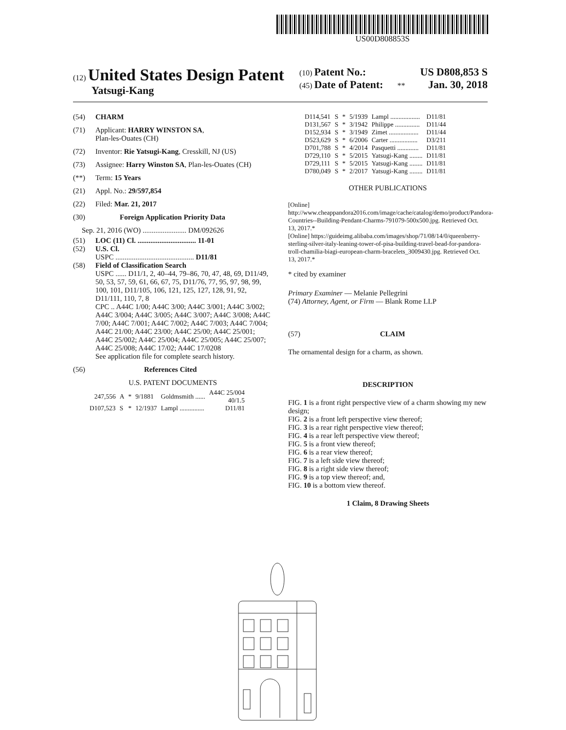US00D808853S
(12) United States Design Patent
Yatsugi-Kang
(10) Patent No.: US D808,853 S
(45) Date of Patent: ** Jan. 30, 2018
(54) CHARM
(71) Applicant: HARRY WINSTON SA,
Plan-les-Ouates (CH)
(72) Inventor: Rie Yatsugi-Kang, Cresskill, NJ (US)
(73) Assignee: Harry Winston SA, Plan-les-Ouates (CH)
(**) Term: 15 Years
(21) Appl. No.: 29/597,854
(22) Filed: Mar. 21, 2017
(30) Foreign Application Priority Data
Sep. 21, 2016 (WO) ........................ DM/092626
(51) LOC (11) Cl. ................................ 11-01
(52) U.S. Cl.
USPC ........................................... D11/81
(58) Field of Classification Search
USPC ...... D11/1, 2, 40–44, 79–86, 70, 47, 48, 69, D11/49, 50, 53, 57, 59, 61, 66, 67, 75, D11/76, 77, 95, 97, 98, 99, 100, 101, D11/105, 106, 121, 125, 127, 128, 91, 92, D11/111, 110, 7, 8
CPC .. A44C 1/00; A44C 3/00; A44C 3/001; A44C 3/002; A44C 3/004; A44C 3/005; A44C 3/007; A44C 3/008; A44C 7/00; A44C 7/001; A44C 7/002; A44C 7/003; A44C 7/004; A44C 21/00; A44C 23/00; A44C 25/00; A44C 25/001; A44C 25/002; A44C 25/004; A44C 25/005; A44C 25/007; A44C 25/008; A44C 17/02; A44C 17/0208
See application file for complete search history.
(56) References Cited
U.S. PATENT DOCUMENTS
| 247,556 | A | * | 9/1881 | Goldmsmith ...... | A44C 25/004 40/1.5 |
| D107,523 | S | * | 12/1937 | Lampl ............... | D11/81 |
| D114,541 | S | * | 5/1939 | Lampl .................. | D11/81 |
| D131,567 | S | * | 3/1942 | Philippe ............... | D11/44 |
| D152,934 | S | * | 3/1949 | Zimet .................. | D11/44 |
| D523,629 | S | * | 6/2006 | Carter ................. | D3/211 |
| D701,788 | S | * | 4/2014 | Pasquetti ............. | D11/81 |
| D729,110 | S | * | 5/2015 | Yatsugi-Kang ........ | D11/81 |
| D729,111 | S | * | 5/2015 | Yatsugi-Kang ........ | D11/81 |
| D780,049 | S | * | 2/2017 | Yatsugi-Kang ........ | D11/81 |
OTHER PUBLICATIONS
[Online] http://www.cheappandora2016.com/image/cache/catalog/demo/product/Pandora-Countries--Building-Pendant-Charms-791079-500x500.jpg. Retrieved Oct. 13, 2017.*
[Online] https://guideimg.alibaba.com/images/shop/71/08/14/0/queenberry-sterling-silver-italy-leaning-tower-of-pisa-building-travel-bead-for-pandora-troll-chamilia-biagi-european-charm-bracelets_3009430.jpg. Retrieved Oct. 13, 2017.*
* cited by examiner
Primary Examiner — Melanie Pellegrini
(74) Attorney, Agent, or Firm — Blank Rome LLP
(57) CLAIM
The ornamental design for a charm, as shown.
DESCRIPTION
FIG. 1 is a front right perspective view of a charm showing my new design;
FIG. 2 is a front left perspective view thereof;
FIG. 3 is a rear right perspective view thereof;
FIG. 4 is a rear left perspective view thereof;
FIG. 5 is a front view thereof;
FIG. 6 is a rear view thereof;
FIG. 7 is a left side view thereof;
FIG. 8 is a right side view thereof;
FIG. 9 is a top view thereof; and,
FIG. 10 is a bottom view thereof.
1 Claim, 8 Drawing Sheets